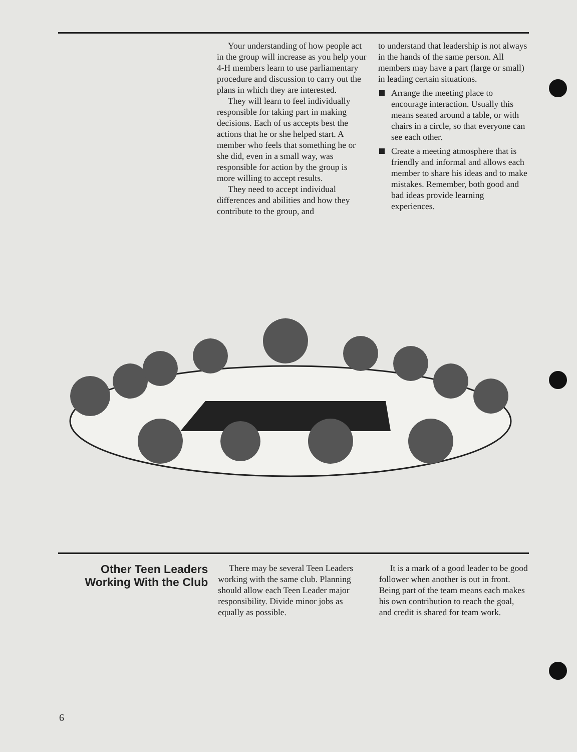Your understanding of how people act in the group will increase as you help your 4-H members learn to use parliamentary procedure and discussion to carry out the plans in which they are interested.
They will learn to feel individually responsible for taking part in making decisions. Each of us accepts best the actions that he or she helped start. A member who feels that something he or she did, even in a small way, was responsible for action by the group is more willing to accept results.
They need to accept individual differences and abilities and how they contribute to the group, and
to understand that leadership is not always in the hands of the same person. All members may have a part (large or small) in leading certain situations.
Arrange the meeting place to encourage interaction. Usually this means seated around a table, or with chairs in a circle, so that everyone can see each other.
Create a meeting atmosphere that is friendly and informal and allows each member to share his ideas and to make mistakes. Remember, both good and bad ideas provide learning experiences.
Other Teen Leaders Working With the Club
There may be several Teen Leaders working with the same club. Planning should allow each Teen Leader major responsibility. Divide minor jobs as equally as possible.
It is a mark of a good leader to be good follower when another is out in front. Being part of the team means each makes his own contribution to reach the goal, and credit is shared for team work.
6